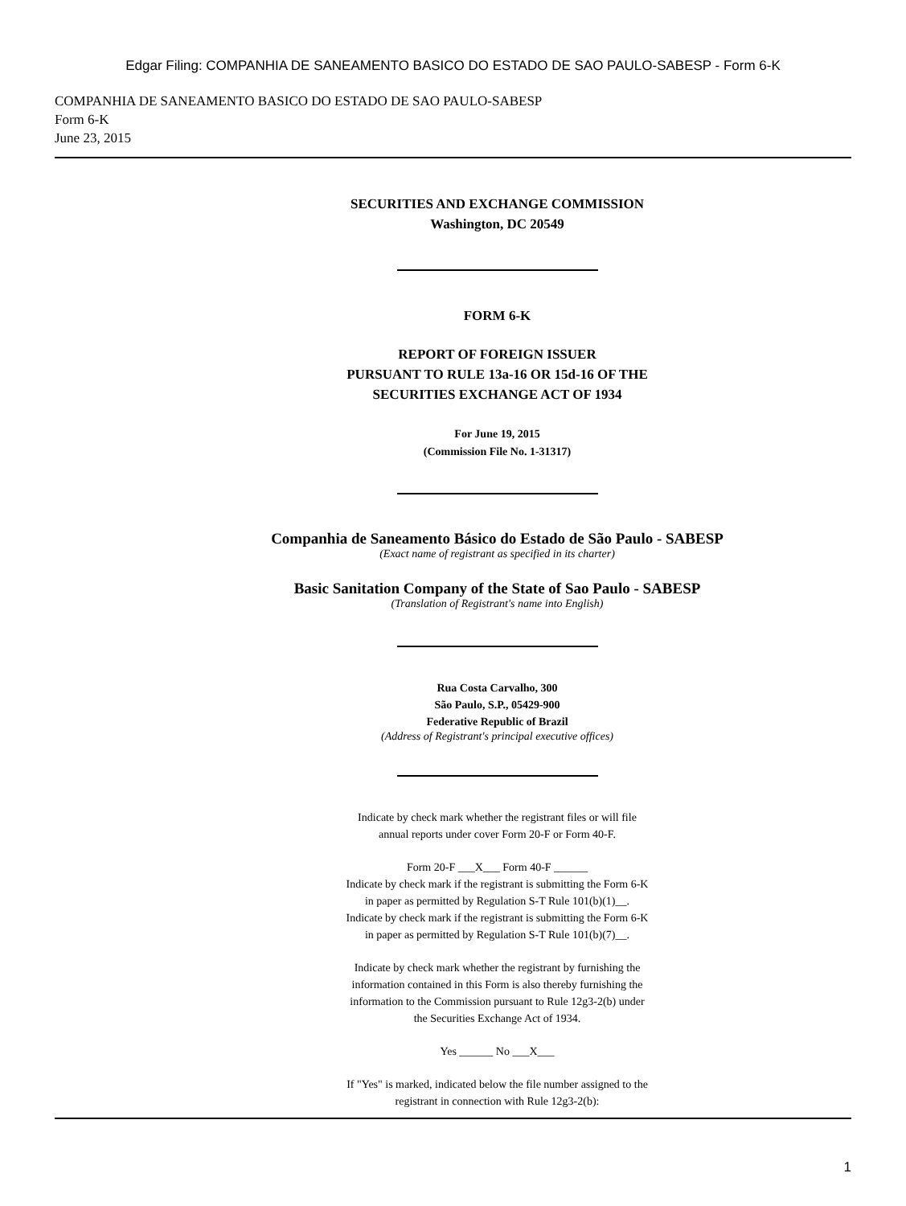Edgar Filing: COMPANHIA DE SANEAMENTO BASICO DO ESTADO DE SAO PAULO-SABESP - Form 6-K
COMPANHIA DE SANEAMENTO BASICO DO ESTADO DE SAO PAULO-SABESP
Form 6-K
June 23, 2015
SECURITIES AND EXCHANGE COMMISSION
Washington, DC 20549
FORM 6-K
REPORT OF FOREIGN ISSUER
PURSUANT TO RULE 13a-16 OR 15d-16 OF THE
SECURITIES EXCHANGE ACT OF 1934
For June 19, 2015
(Commission File No. 1-31317)
Companhia de Saneamento Básico do Estado de São Paulo - SABESP
(Exact name of registrant as specified in its charter)
Basic Sanitation Company of the State of Sao Paulo - SABESP
(Translation of Registrant's name into English)
Rua Costa Carvalho, 300
São Paulo, S.P., 05429-900
Federative Republic of Brazil
(Address of Registrant's principal executive offices)
Indicate by check mark whether the registrant files or will file
annual reports under cover Form 20-F or Form 40-F.
Form 20-F ___X___ Form 40-F ______
Indicate by check mark if the registrant is submitting the Form 6-K
in paper as permitted by Regulation S-T Rule 101(b)(1)__.
Indicate by check mark if the registrant is submitting the Form 6-K
in paper as permitted by Regulation S-T Rule 101(b)(7)__.
Indicate by check mark whether the registrant by furnishing the
information contained in this Form is also thereby furnishing the
information to the Commission pursuant to Rule 12g3-2(b) under
the Securities Exchange Act of 1934.
Yes ______ No ___X___
If "Yes" is marked, indicated below the file number assigned to the
registrant in connection with Rule 12g3-2(b):
1